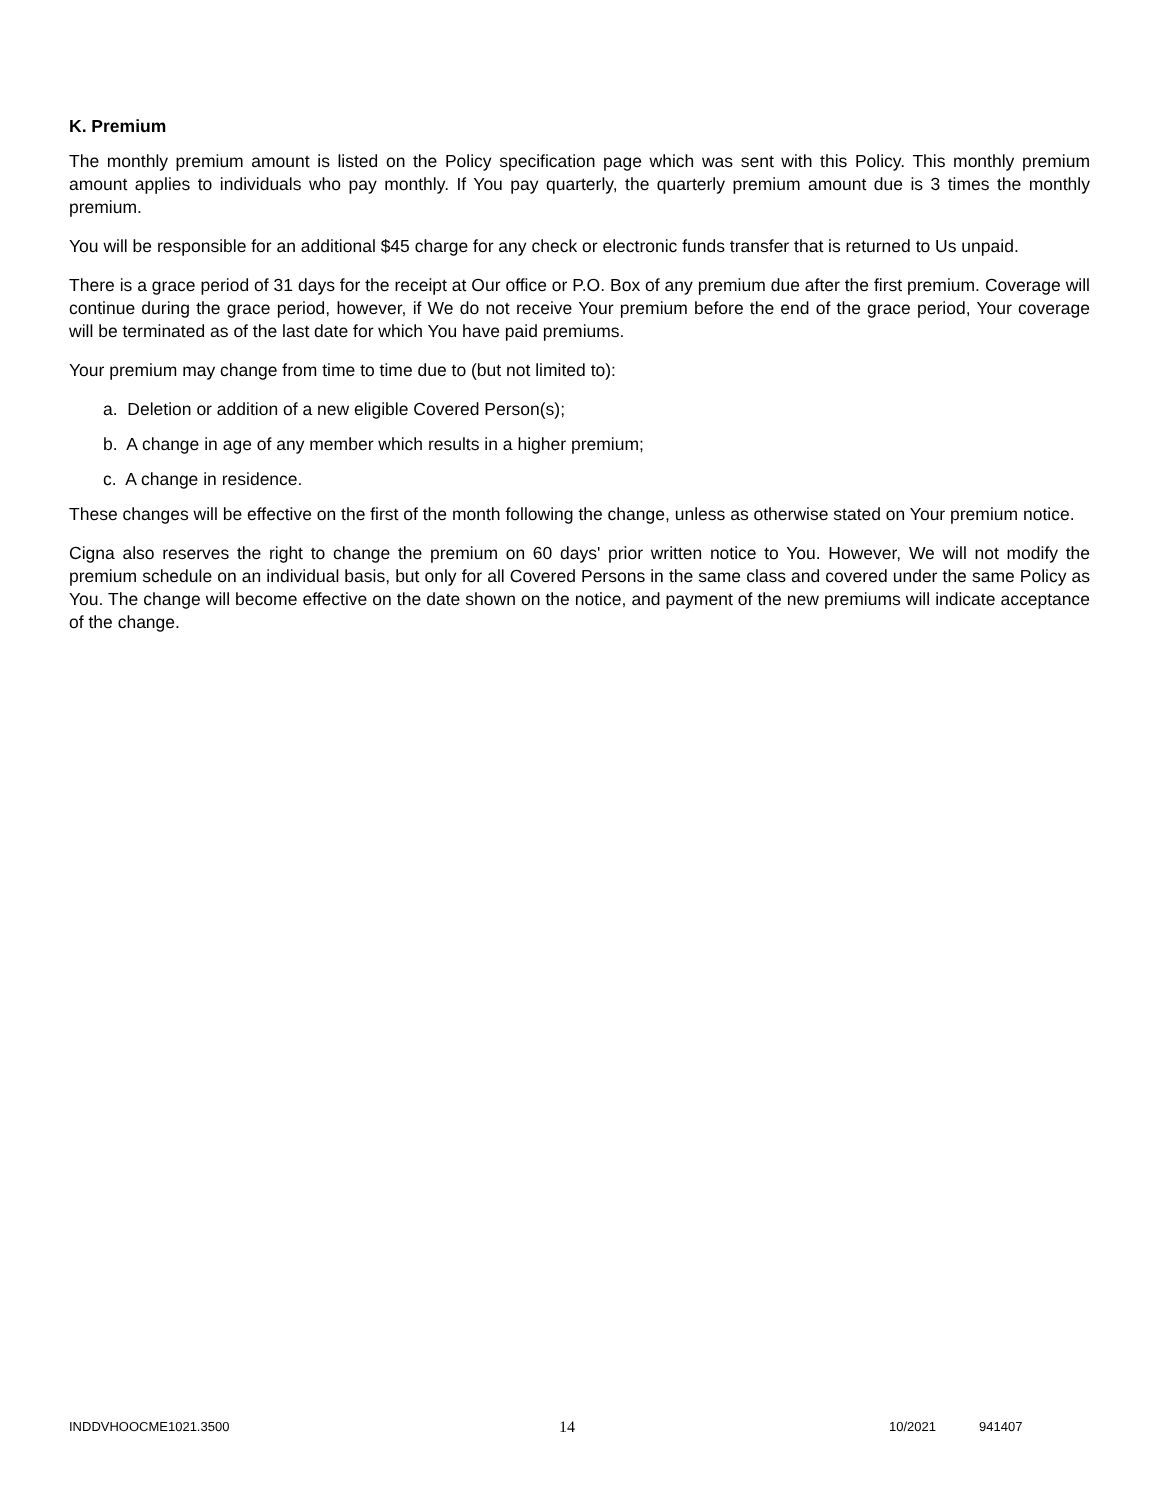K. Premium
The monthly premium amount is listed on the Policy specification page which was sent with this Policy. This monthly premium amount applies to individuals who pay monthly. If You pay quarterly, the quarterly premium amount due is 3 times the monthly premium.
You will be responsible for an additional $45 charge for any check or electronic funds transfer that is returned to Us unpaid.
There is a grace period of 31 days for the receipt at Our office or P.O. Box of any premium due after the first premium. Coverage will continue during the grace period, however, if We do not receive Your premium before the end of the grace period, Your coverage will be terminated as of the last date for which You have paid premiums.
Your premium may change from time to time due to (but not limited to):
a. Deletion or addition of a new eligible Covered Person(s);
b. A change in age of any member which results in a higher premium;
c. A change in residence.
These changes will be effective on the first of the month following the change, unless as otherwise stated on Your premium notice.
Cigna also reserves the right to change the premium on 60 days' prior written notice to You. However, We will not modify the premium schedule on an individual basis, but only for all Covered Persons in the same class and covered under the same Policy as You. The change will become effective on the date shown on the notice, and payment of the new premiums will indicate acceptance of the change.
INDDVHOOCME1021.3500 14 10/2021 941407